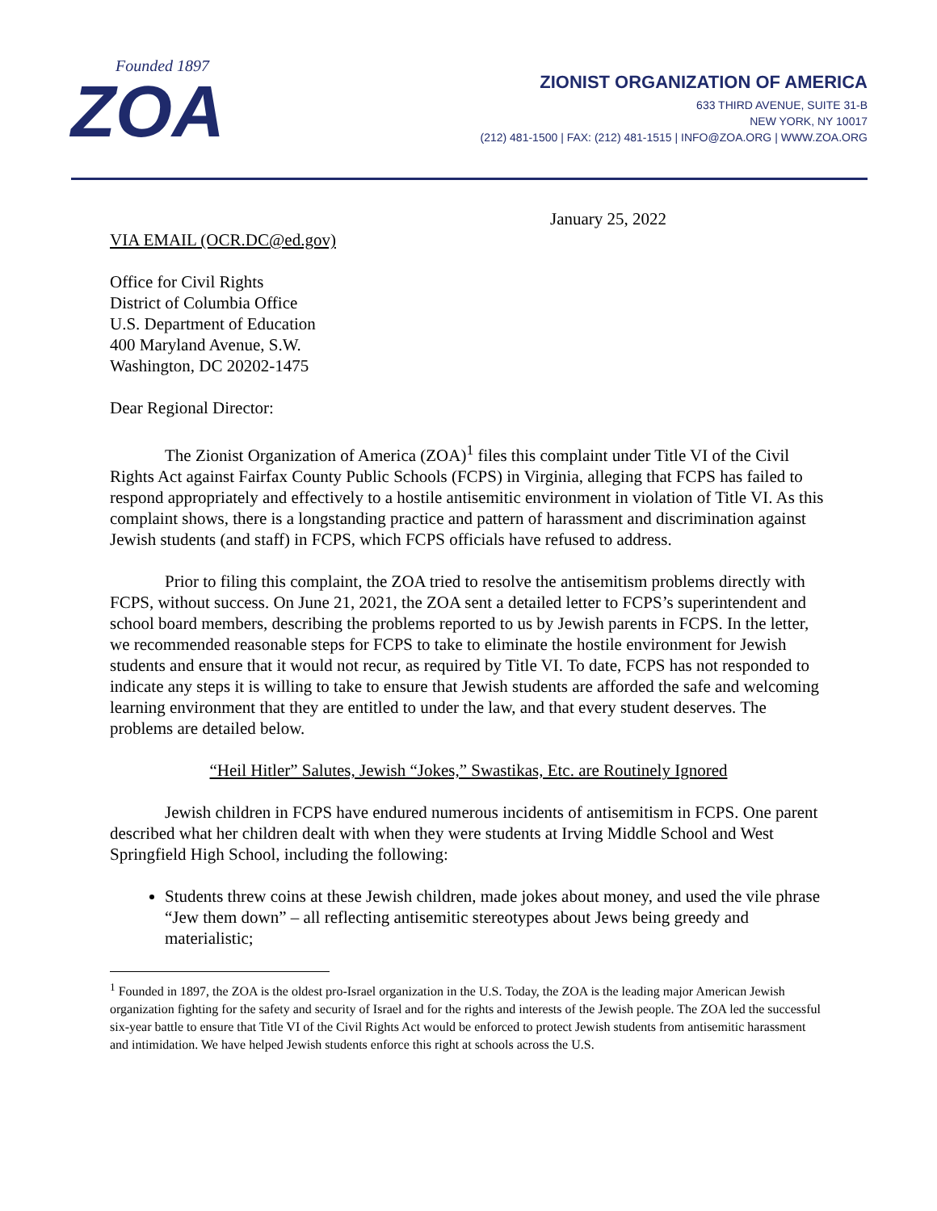Founded 1897
ZOA
ZIONIST ORGANIZATION OF AMERICA
633 THIRD AVENUE, SUITE 31-B
NEW YORK, NY 10017
(212) 481-1500 | FAX: (212) 481-1515 | INFO@ZOA.ORG | WWW.ZOA.ORG
January 25, 2022
VIA EMAIL (OCR.DC@ed.gov)
Office for Civil Rights
District of Columbia Office
U.S. Department of Education
400 Maryland Avenue, S.W.
Washington, DC 20202-1475
Dear Regional Director:
The Zionist Organization of America (ZOA)<sup>1</sup> files this complaint under Title VI of the Civil Rights Act against Fairfax County Public Schools (FCPS) in Virginia, alleging that FCPS has failed to respond appropriately and effectively to a hostile antisemitic environment in violation of Title VI. As this complaint shows, there is a longstanding practice and pattern of harassment and discrimination against Jewish students (and staff) in FCPS, which FCPS officials have refused to address.
Prior to filing this complaint, the ZOA tried to resolve the antisemitism problems directly with FCPS, without success. On June 21, 2021, the ZOA sent a detailed letter to FCPS’s superintendent and school board members, describing the problems reported to us by Jewish parents in FCPS. In the letter, we recommended reasonable steps for FCPS to take to eliminate the hostile environment for Jewish students and ensure that it would not recur, as required by Title VI. To date, FCPS has not responded to indicate any steps it is willing to take to ensure that Jewish students are afforded the safe and welcoming learning environment that they are entitled to under the law, and that every student deserves. The problems are detailed below.
“Heil Hitler” Salutes, Jewish “Jokes,” Swastikas, Etc. are Routinely Ignored
Jewish children in FCPS have endured numerous incidents of antisemitism in FCPS. One parent described what her children dealt with when they were students at Irving Middle School and West Springfield High School, including the following:
Students threw coins at these Jewish children, made jokes about money, and used the vile phrase “Jew them down” – all reflecting antisemitic stereotypes about Jews being greedy and materialistic;
<sup>1</sup> Founded in 1897, the ZOA is the oldest pro-Israel organization in the U.S. Today, the ZOA is the leading major American Jewish organization fighting for the safety and security of Israel and for the rights and interests of the Jewish people. The ZOA led the successful six-year battle to ensure that Title VI of the Civil Rights Act would be enforced to protect Jewish students from antisemitic harassment and intimidation. We have helped Jewish students enforce this right at schools across the U.S.